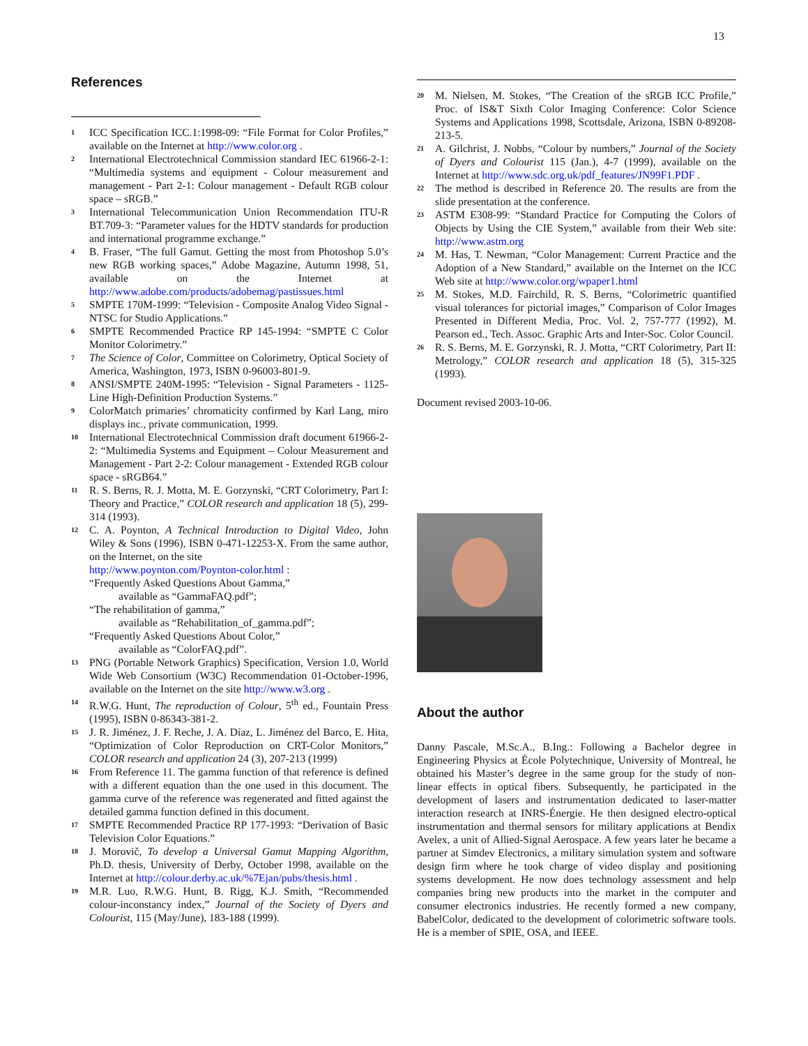13
References
1 ICC Specification ICC.1:1998-09: “File Format for Color Profiles,” available on the Internet at http://www.color.org .
2 International Electrotechnical Commission standard IEC 61966-2-1: “Multimedia systems and equipment - Colour measurement and management - Part 2-1: Colour management - Default RGB colour space – sRGB.”
3 International Telecommunication Union Recommendation ITU-R BT.709-3: “Parameter values for the HDTV standards for production and international programme exchange.”
4 B. Fraser, “The full Gamut. Getting the most from Photoshop 5.0’s new RGB working spaces,” Adobe Magazine, Autumn 1998, 51, available on the Internet at http://www.adobe.com/products/adobemag/pastissues.html
5 SMPTE 170M-1999: “Television - Composite Analog Video Signal - NTSC for Studio Applications.”
6 SMPTE Recommended Practice RP 145-1994: “SMPTE C Color Monitor Colorimetry.”
7 The Science of Color, Committee on Colorimetry, Optical Society of America, Washington, 1973, ISBN 0-96003-801-9.
8 ANSI/SMPTE 240M-1995: “Television - Signal Parameters - 1125-Line High-Definition Production Systems.”
9 ColorMatch primaries’ chromaticity confirmed by Karl Lang, miro displays inc., private communication, 1999.
10 International Electrotechnical Commission draft document 61966-2-2: “Multimedia Systems and Equipment – Colour Measurement and Management - Part 2-2: Colour management - Extended RGB colour space - sRGB64.”
11 R. S. Berns, R. J. Motta, M. E. Gorzynski, “CRT Colorimetry, Part I: Theory and Practice,” COLOR research and application 18 (5), 299-314 (1993).
12 C. A. Poynton, A Technical Introduction to Digital Video, John Wiley & Sons (1996), ISBN 0-471-12253-X. From the same author, on the Internet, on the site
http://www.poynton.com/Poynton-color.html :
“Frequently Asked Questions About Gamma,”
available as “GammaFAQ.pdf”;
“The rehabilitation of gamma,”
available as “Rehabilitation_of_gamma.pdf”;
“Frequently Asked Questions About Color,”
available as “ColorFAQ.pdf”.
13 PNG (Portable Network Graphics) Specification, Version 1.0, World Wide Web Consortium (W3C) Recommendation 01-October-1996, available on the Internet on the site http://www.w3.org .
14 R.W.G. Hunt, The reproduction of Colour, 5<sup>th</sup> ed., Fountain Press (1995), ISBN 0-86343-381-2.
15 J. R. Jiménez, J. F. Reche, J. A. Díaz, L. Jiménez del Barco, E. Hita, “Optimization of Color Reproduction on CRT-Color Monitors,” COLOR research and application 24 (3), 207-213 (1999)
16 From Reference 11. The gamma function of that reference is defined with a different equation than the one used in this document. The gamma curve of the reference was regenerated and fitted against the detailed gamma function defined in this document.
17 SMPTE Recommended Practice RP 177-1993: “Derivation of Basic Television Color Equations.”
18 J. Morovič, To develop a Universal Gamut Mapping Algorithm, Ph.D. thesis, University of Derby, October 1998, available on the Internet at http://colour.derby.ac.uk/%7Ejan/pubs/thesis.html .
19 M.R. Luo, R.W.G. Hunt, B. Rigg, K.J. Smith, “Recommended colour-inconstancy index,” Journal of the Society of Dyers and Colourist, 115 (May/June), 183-188 (1999).
20 M. Nielsen, M. Stokes, “The Creation of the sRGB ICC Profile,” Proc. of IS&T Sixth Color Imaging Conference: Color Science Systems and Applications 1998, Scottsdale, Arizona, ISBN 0-89208-213-5.
21 A. Gilchrist, J. Nobbs, “Colour by numbers,” Journal of the Society of Dyers and Colourist 115 (Jan.), 4-7 (1999), available on the Internet at http://www.sdc.org.uk/pdf_features/JN99F1.PDF .
22 The method is described in Reference 20. The results are from the slide presentation at the conference.
23 ASTM E308-99: “Standard Practice for Computing the Colors of Objects by Using the CIE System,” available from their Web site: http://www.astm.org
24 M. Has, T. Newman, “Color Management: Current Practice and the Adoption of a New Standard,” available on the Internet on the ICC Web site at http://www.color.org/wpaper1.html
25 M. Stokes, M.D. Fairchild, R. S. Berns, “Colorimetric quantified visual tolerances for pictorial images,” Comparison of Color Images Presented in Different Media, Proc. Vol. 2, 757-777 (1992), M. Pearson ed., Tech. Assoc. Graphic Arts and Inter-Soc. Color Council.
26 R. S. Berns, M. E. Gorzynski, R. J. Motta, “CRT Colorimetry, Part II: Metrology,” COLOR research and application 18 (5), 315-325 (1993).
Document revised 2003-10-06.
About the author
Danny Pascale, M.Sc.A., B.Ing.: Following a Bachelor degree in Engineering Physics at École Polytechnique, University of Montreal, he obtained his Master’s degree in the same group for the study of non-linear effects in optical fibers. Subsequently, he participated in the development of lasers and instrumentation dedicated to laser-matter interaction research at INRS-Énergie. He then designed electro-optical instrumentation and thermal sensors for military applications at Bendix Avelex, a unit of Allied-Signal Aerospace. A few years later he became a partner at Simdev Electronics, a military simulation system and software design firm where he took charge of video display and positioning systems development. He now does technology assessment and help companies bring new products into the market in the computer and consumer electronics industries. He recently formed a new company, BabelColor, dedicated to the development of colorimetric software tools. He is a member of SPIE, OSA, and IEEE.